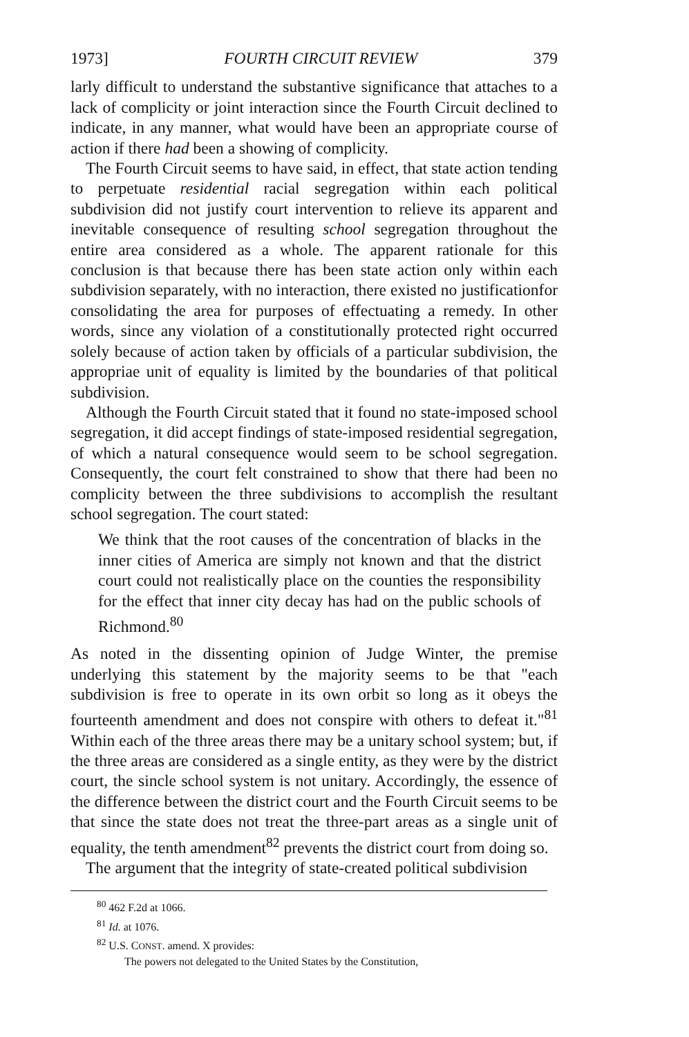1973] FOURTH CIRCUIT REVIEW 379
larly difficult to understand the substantive significance that attaches to a lack of complicity or joint interaction since the Fourth Circuit declined to indicate, in any manner, what would have been an appropriate course of action if there had been a showing of complicity.
The Fourth Circuit seems to have said, in effect, that state action tending to perpetuate residential racial segregation within each political subdivision did not justify court intervention to relieve its apparent and inevitable consequence of resulting school segregation throughout the entire area considered as a whole. The apparent rationale for this conclusion is that because there has been state action only within each subdivision separately, with no interaction, there existed no justificationfor consolidating the area for purposes of effectuating a remedy. In other words, since any violation of a constitutionally protected right occurred solely because of action taken by officials of a particular subdivision, the appropriae unit of equality is limited by the boundaries of that political subdivision.
Although the Fourth Circuit stated that it found no state-imposed school segregation, it did accept findings of state-imposed residential segregation, of which a natural consequence would seem to be school segregation. Consequently, the court felt constrained to show that there had been no complicity between the three subdivisions to accomplish the resultant school segregation. The court stated:
We think that the root causes of the concentration of blacks in the inner cities of America are simply not known and that the district court could not realistically place on the counties the responsibility for the effect that inner city decay has had on the public schools of Richmond.<sup>80</sup>
As noted in the dissenting opinion of Judge Winter, the premise underlying this statement by the majority seems to be that "each subdivision is free to operate in its own orbit so long as it obeys the fourteenth amendment and does not conspire with others to defeat it."<sup>81</sup> Within each of the three areas there may be a unitary school system; but, if the three areas are considered as a single entity, as they were by the district court, the sincle school system is not unitary. Accordingly, the essence of the difference between the district court and the Fourth Circuit seems to be that since the state does not treat the three-part areas as a single unit of equality, the tenth amendment<sup>82</sup> prevents the district court from doing so.
The argument that the integrity of state-created political subdivision
<sup>80</sup> 462 F.2d at 1066.
<sup>81</sup> Id. at 1076.
<sup>82</sup> U.S. CONST. amend. X provides:
The powers not delegated to the United States by the Constitution,